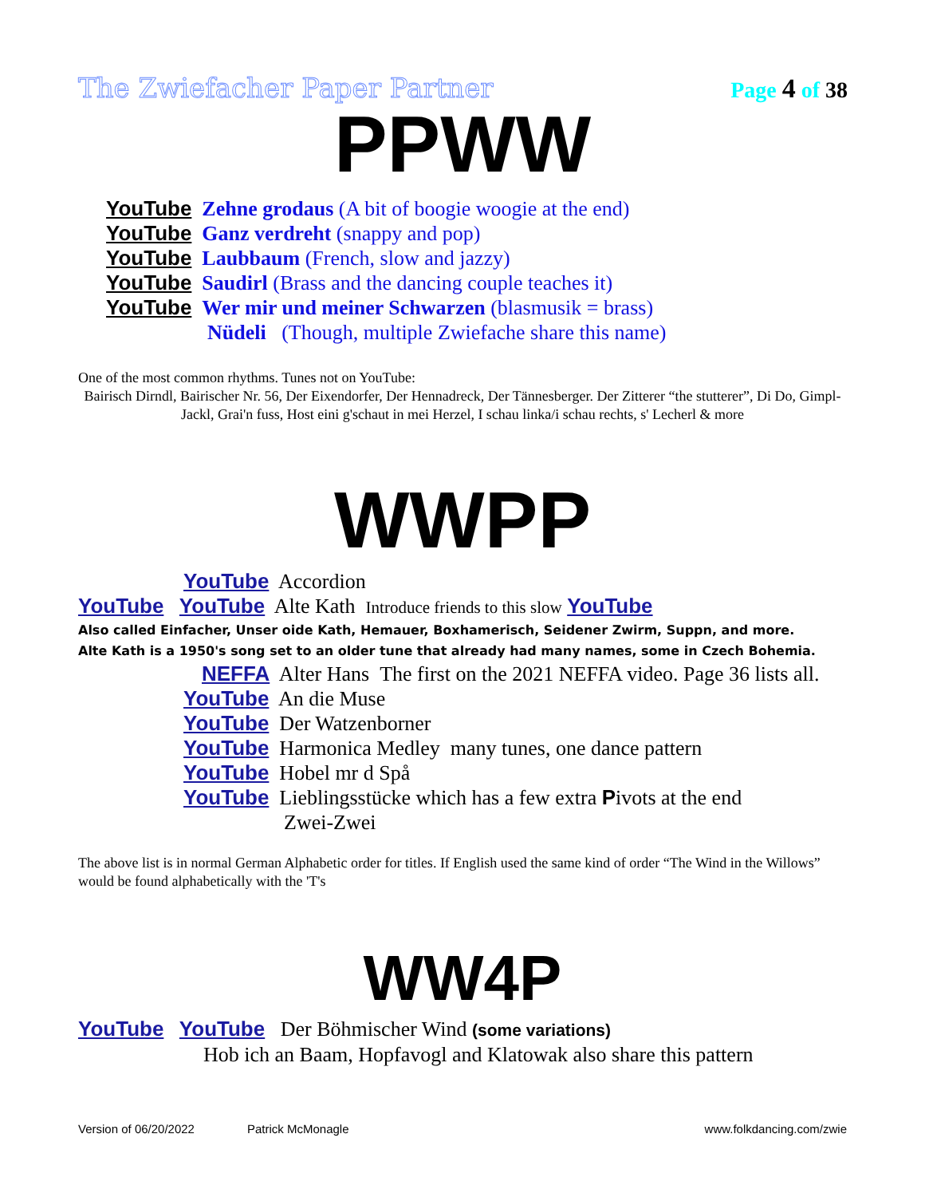The Zwiefacher Paper Partner Page 4 of 38
PPWW
YouTube Zehne grodaus (A bit of boogie woogie at the end)
YouTube Ganz verdreht (snappy and pop)
YouTube Laubbaum (French, slow and jazzy)
YouTube Saudirl (Brass and the dancing couple teaches it)
YouTube Wer mir und meiner Schwarzen (blasmusik = brass)
Nüdeli (Though, multiple Zwiefache share this name)
One of the most common rhythms. Tunes not on YouTube:
Bairisch Dirndl, Bairischer Nr. 56, Der Eixendorfer, Der Hennadreck, Der Tännesberger. Der Zitterer “the stutterer”, Di Do, Gimpl-Jackl, Grai'n fuss, Host eini g'schaut in mei Herzel, I schau linka/i schau rechts, s' Lecherl & more
WWPP
YouTube Accordion
YouTube YouTube Alte Kath Introduce friends to this slow YouTube
Also called Einfacher, Unser oide Kath, Hemauer, Boxhamerisch, Seidener Zwirm, Suppn, and more.
Alte Kath is a 1950's song set to an older tune that already had many names, some in Czech Bohemia.
NEFFA Alter Hans The first on the 2021 NEFFA video. Page 36 lists all.
YouTube An die Muse
YouTube Der Watzenborner
YouTube Harmonica Medley many tunes, one dance pattern
YouTube Hobel mr d Spå
YouTube Lieblingsstücke which has a few extra Pivots at the end
Zwei-Zwei
The above list is in normal German Alphabetic order for titles. If English used the same kind of order “The Wind in the Willows” would be found alphabetically with the 'T's
WW4P
YouTube YouTube Der Böhmischer Wind (some variations)
Hob ich an Baam, Hopfavogl and Klatowak also share this pattern
Version of 06/20/2022 Patrick McMonagle www.folkdancing.com/zwie